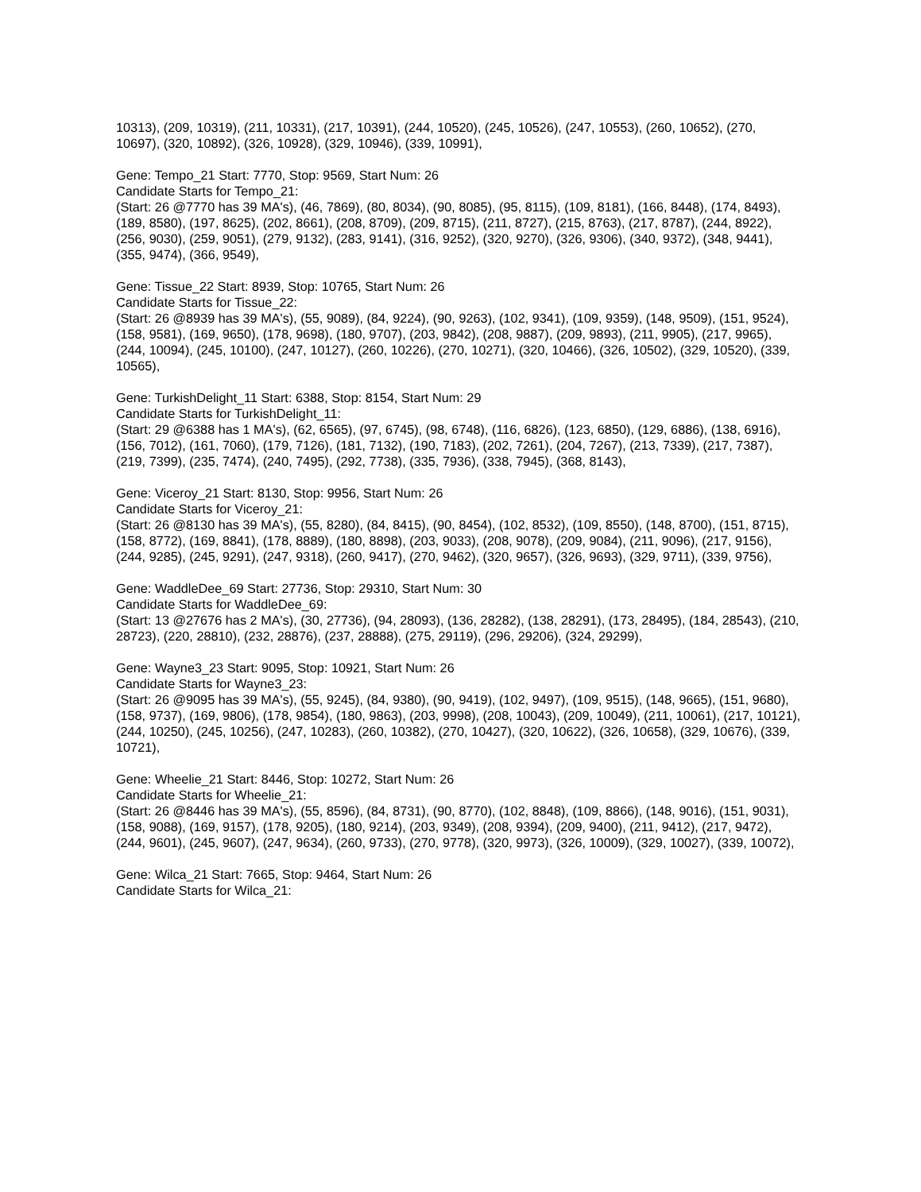10313), (209, 10319), (211, 10331), (217, 10391), (244, 10520), (245, 10526), (247, 10553), (260, 10652), (270, 10697), (320, 10892), (326, 10928), (329, 10946), (339, 10991),
Gene: Tempo_21 Start: 7770, Stop: 9569, Start Num: 26
Candidate Starts for Tempo_21:
(Start: 26 @7770 has 39 MA's), (46, 7869), (80, 8034), (90, 8085), (95, 8115), (109, 8181), (166, 8448), (174, 8493), (189, 8580), (197, 8625), (202, 8661), (208, 8709), (209, 8715), (211, 8727), (215, 8763), (217, 8787), (244, 8922), (256, 9030), (259, 9051), (279, 9132), (283, 9141), (316, 9252), (320, 9270), (326, 9306), (340, 9372), (348, 9441), (355, 9474), (366, 9549),
Gene: Tissue_22 Start: 8939, Stop: 10765, Start Num: 26
Candidate Starts for Tissue_22:
(Start: 26 @8939 has 39 MA's), (55, 9089), (84, 9224), (90, 9263), (102, 9341), (109, 9359), (148, 9509), (151, 9524), (158, 9581), (169, 9650), (178, 9698), (180, 9707), (203, 9842), (208, 9887), (209, 9893), (211, 9905), (217, 9965), (244, 10094), (245, 10100), (247, 10127), (260, 10226), (270, 10271), (320, 10466), (326, 10502), (329, 10520), (339, 10565),
Gene: TurkishDelight_11 Start: 6388, Stop: 8154, Start Num: 29
Candidate Starts for TurkishDelight_11:
(Start: 29 @6388 has 1 MA's), (62, 6565), (97, 6745), (98, 6748), (116, 6826), (123, 6850), (129, 6886), (138, 6916), (156, 7012), (161, 7060), (179, 7126), (181, 7132), (190, 7183), (202, 7261), (204, 7267), (213, 7339), (217, 7387), (219, 7399), (235, 7474), (240, 7495), (292, 7738), (335, 7936), (338, 7945), (368, 8143),
Gene: Viceroy_21 Start: 8130, Stop: 9956, Start Num: 26
Candidate Starts for Viceroy_21:
(Start: 26 @8130 has 39 MA's), (55, 8280), (84, 8415), (90, 8454), (102, 8532), (109, 8550), (148, 8700), (151, 8715), (158, 8772), (169, 8841), (178, 8889), (180, 8898), (203, 9033), (208, 9078), (209, 9084), (211, 9096), (217, 9156), (244, 9285), (245, 9291), (247, 9318), (260, 9417), (270, 9462), (320, 9657), (326, 9693), (329, 9711), (339, 9756),
Gene: WaddleDee_69 Start: 27736, Stop: 29310, Start Num: 30
Candidate Starts for WaddleDee_69:
(Start: 13 @27676 has 2 MA's), (30, 27736), (94, 28093), (136, 28282), (138, 28291), (173, 28495), (184, 28543), (210, 28723), (220, 28810), (232, 28876), (237, 28888), (275, 29119), (296, 29206), (324, 29299),
Gene: Wayne3_23 Start: 9095, Stop: 10921, Start Num: 26
Candidate Starts for Wayne3_23:
(Start: 26 @9095 has 39 MA's), (55, 9245), (84, 9380), (90, 9419), (102, 9497), (109, 9515), (148, 9665), (151, 9680), (158, 9737), (169, 9806), (178, 9854), (180, 9863), (203, 9998), (208, 10043), (209, 10049), (211, 10061), (217, 10121), (244, 10250), (245, 10256), (247, 10283), (260, 10382), (270, 10427), (320, 10622), (326, 10658), (329, 10676), (339, 10721),
Gene: Wheelie_21 Start: 8446, Stop: 10272, Start Num: 26
Candidate Starts for Wheelie_21:
(Start: 26 @8446 has 39 MA's), (55, 8596), (84, 8731), (90, 8770), (102, 8848), (109, 8866), (148, 9016), (151, 9031), (158, 9088), (169, 9157), (178, 9205), (180, 9214), (203, 9349), (208, 9394), (209, 9400), (211, 9412), (217, 9472), (244, 9601), (245, 9607), (247, 9634), (260, 9733), (270, 9778), (320, 9973), (326, 10009), (329, 10027), (339, 10072),
Gene: Wilca_21 Start: 7665, Stop: 9464, Start Num: 26
Candidate Starts for Wilca_21: